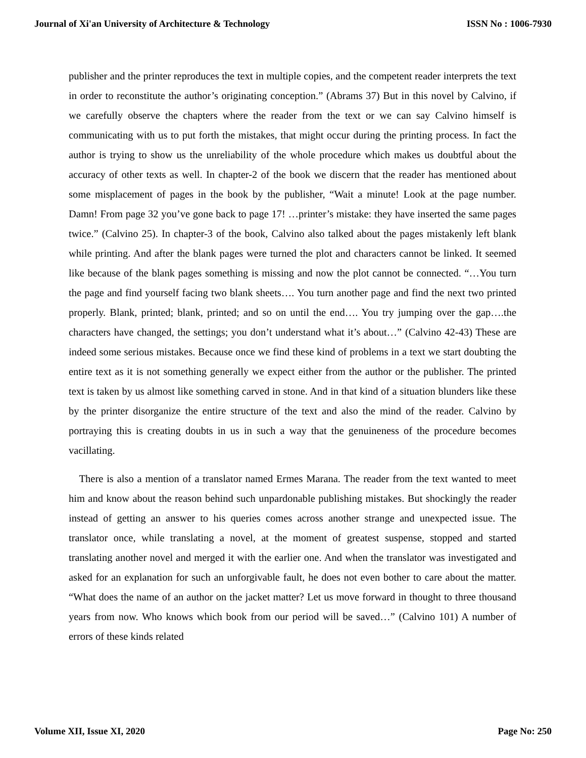Journal of Xi'an University of Architecture & Technology ISSN No : 1006-7930
publisher and the printer reproduces the text in multiple copies, and the competent reader interprets the text in order to reconstitute the author’s originating conception.” (Abrams 37) But in this novel by Calvino, if we carefully observe the chapters where the reader from the text or we can say Calvino himself is communicating with us to put forth the mistakes, that might occur during the printing process. In fact the author is trying to show us the unreliability of the whole procedure which makes us doubtful about the accuracy of other texts as well. In chapter-2 of the book we discern that the reader has mentioned about some misplacement of pages in the book by the publisher, “Wait a minute! Look at the page number. Damn! From page 32 you’ve gone back to page 17! …printer’s mistake: they have inserted the same pages twice.” (Calvino 25). In chapter-3 of the book, Calvino also talked about the pages mistakenly left blank while printing. And after the blank pages were turned the plot and characters cannot be linked. It seemed like because of the blank pages something is missing and now the plot cannot be connected. “…You turn the page and find yourself facing two blank sheets…. You turn another page and find the next two printed properly. Blank, printed; blank, printed; and so on until the end…. You try jumping over the gap….the characters have changed, the settings; you don’t understand what it’s about…” (Calvino 42-43) These are indeed some serious mistakes. Because once we find these kind of problems in a text we start doubting the entire text as it is not something generally we expect either from the author or the publisher. The printed text is taken by us almost like something carved in stone. And in that kind of a situation blunders like these by the printer disorganize the entire structure of the text and also the mind of the reader. Calvino by portraying this is creating doubts in us in such a way that the genuineness of the procedure becomes vacillating.
There is also a mention of a translator named Ermes Marana. The reader from the text wanted to meet him and know about the reason behind such unpardonable publishing mistakes. But shockingly the reader instead of getting an answer to his queries comes across another strange and unexpected issue. The translator once, while translating a novel, at the moment of greatest suspense, stopped and started translating another novel and merged it with the earlier one. And when the translator was investigated and asked for an explanation for such an unforgivable fault, he does not even bother to care about the matter. “What does the name of an author on the jacket matter? Let us move forward in thought to three thousand years from now. Who knows which book from our period will be saved…” (Calvino 101) A number of errors of these kinds related
Volume XII, Issue XI, 2020 Page No: 250